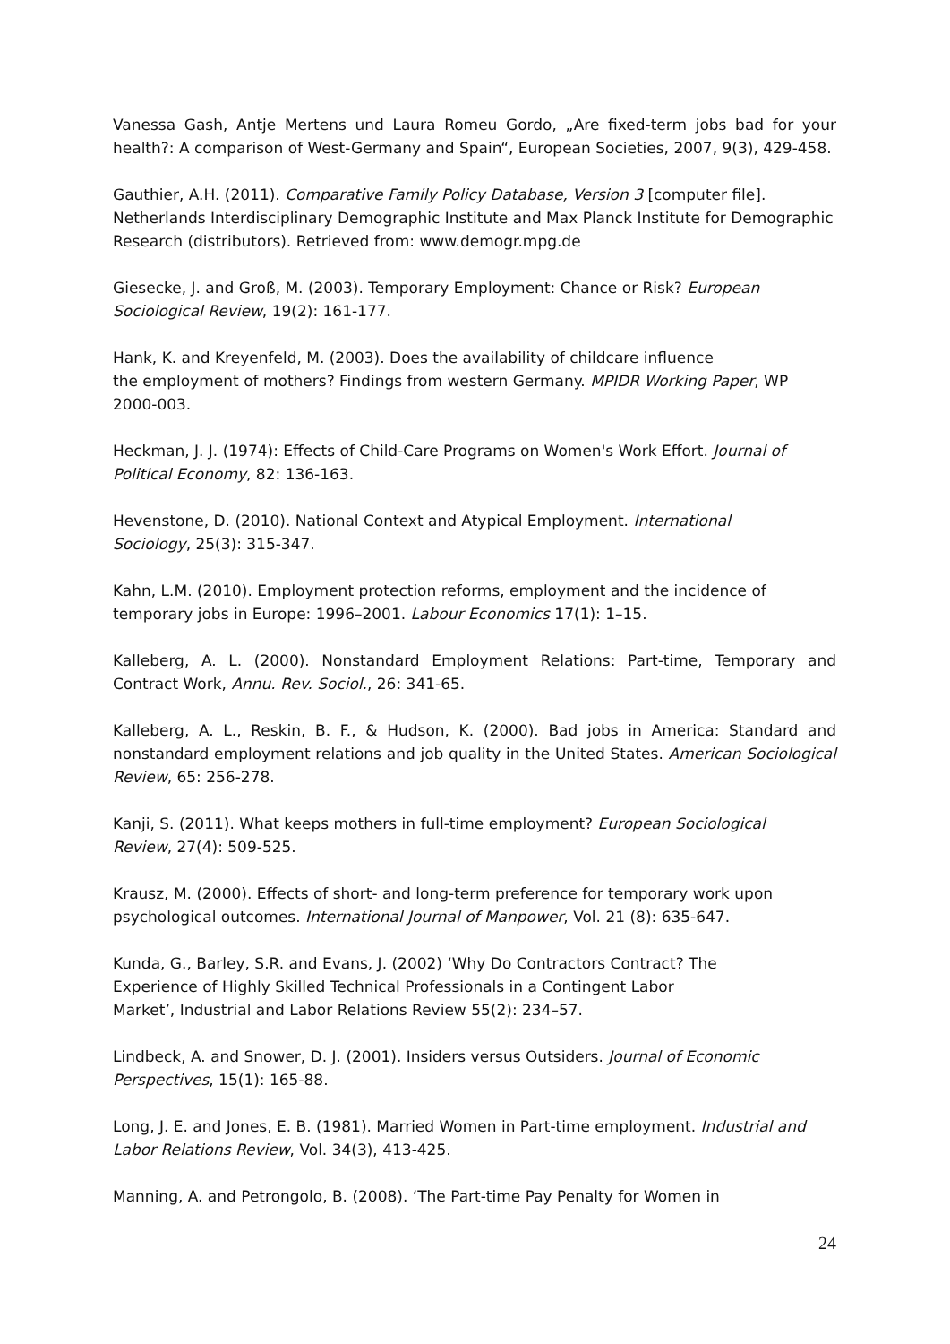Vanessa Gash, Antje Mertens und Laura Romeu Gordo, „Are fixed-term jobs bad for your health?: A comparison of West-Germany and Spain“, European Societies, 2007, 9(3), 429-458.
Gauthier, A.H. (2011). Comparative Family Policy Database, Version 3 [computer file].
Netherlands Interdisciplinary Demographic Institute and Max Planck Institute for Demographic Research (distributors). Retrieved from: www.demogr.mpg.de
Giesecke, J. and Groß, M. (2003). Temporary Employment: Chance or Risk? European Sociological Review, 19(2): 161-177.
Hank, K. and Kreyenfeld, M. (2003). Does the availability of childcare influence
the employment of mothers? Findings from western Germany. MPIDR Working Paper, WP 2000-003.
Heckman, J. J. (1974): Effects of Child-Care Programs on Women's Work Effort. Journal of Political Economy, 82: 136-163.
Hevenstone, D. (2010). National Context and Atypical Employment. International
Sociology, 25(3): 315-347.
Kahn, L.M. (2010). Employment protection reforms, employment and the incidence of
temporary jobs in Europe: 1996–2001. Labour Economics 17(1): 1–15.
Kalleberg, A. L. (2000). Nonstandard Employment Relations: Part-time, Temporary and Contract Work, Annu. Rev. Sociol., 26: 341-65.
Kalleberg, A. L., Reskin, B. F., & Hudson, K. (2000). Bad jobs in America: Standard and nonstandard employment relations and job quality in the United States. American Sociological Review, 65: 256-278.
Kanji, S. (2011). What keeps mothers in full-time employment? European Sociological
Review, 27(4): 509-525.
Krausz, M. (2000). Effects of short- and long-term preference for temporary work upon psychological outcomes. International Journal of Manpower, Vol. 21 (8): 635-647.
Kunda, G., Barley, S.R. and Evans, J. (2002) ‘Why Do Contractors Contract? The
Experience of Highly Skilled Technical Professionals in a Contingent Labor
Market’, Industrial and Labor Relations Review 55(2): 234–57.
Lindbeck, A. and Snower, D. J. (2001). Insiders versus Outsiders. Journal of Economic Perspectives, 15(1): 165-88.
Long, J. E. and Jones, E. B. (1981). Married Women in Part-time employment. Industrial and Labor Relations Review, Vol. 34(3), 413-425.
Manning, A. and Petrongolo, B. (2008). ‘The Part-time Pay Penalty for Women in
24